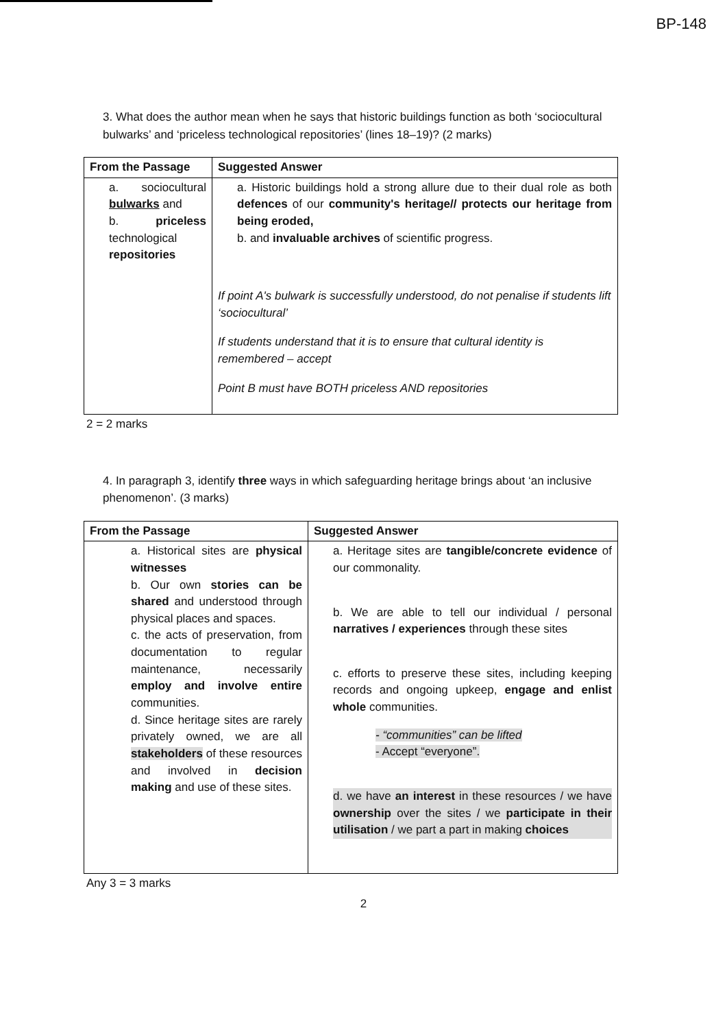BP-148
3. What does the author mean when he says that historic buildings function as both ‘sociocultural bulwarks’ and ‘priceless technological repositories’ (lines 18–19)? (2 marks)
| From the Passage | Suggested Answer |
| --- | --- |
| a. sociocultural bulwarks and b. priceless technological repositories | a. Historic buildings hold a strong allure due to their dual role as both defences of our community's heritage// protects our heritage from being eroded, b. and invaluable archives of scientific progress. If point A's bulwark is successfully understood, do not penalise if students lift ‘sociocultural’ If students understand that it is to ensure that cultural identity is remembered – accept Point B must have BOTH priceless AND repositories |
2 = 2 marks
4. In paragraph 3, identify three ways in which safeguarding heritage brings about ‘an inclusive phenomenon’. (3 marks)
| From the Passage | Suggested Answer |
| --- | --- |
| a. Historical sites are physical witnesses b. Our own stories can be shared and understood through physical places and spaces. c. the acts of preservation, from documentation to regular maintenance, necessarily employ and involve entire communities. d. Since heritage sites are rarely privately owned, we are all stakeholders of these resources and involved in decision making and use of these sites. | a. Heritage sites are tangible/concrete evidence of our commonality. b. We are able to tell our individual / personal narratives / experiences through these sites c. efforts to preserve these sites, including keeping records and ongoing upkeep, engage and enlist whole communities. - “communities” can be lifted - Accept “everyone”. d. we have an interest in these resources / we have ownership over the sites / we participate in their utilisation / we part a part in making choices |
Any 3 = 3 marks
2